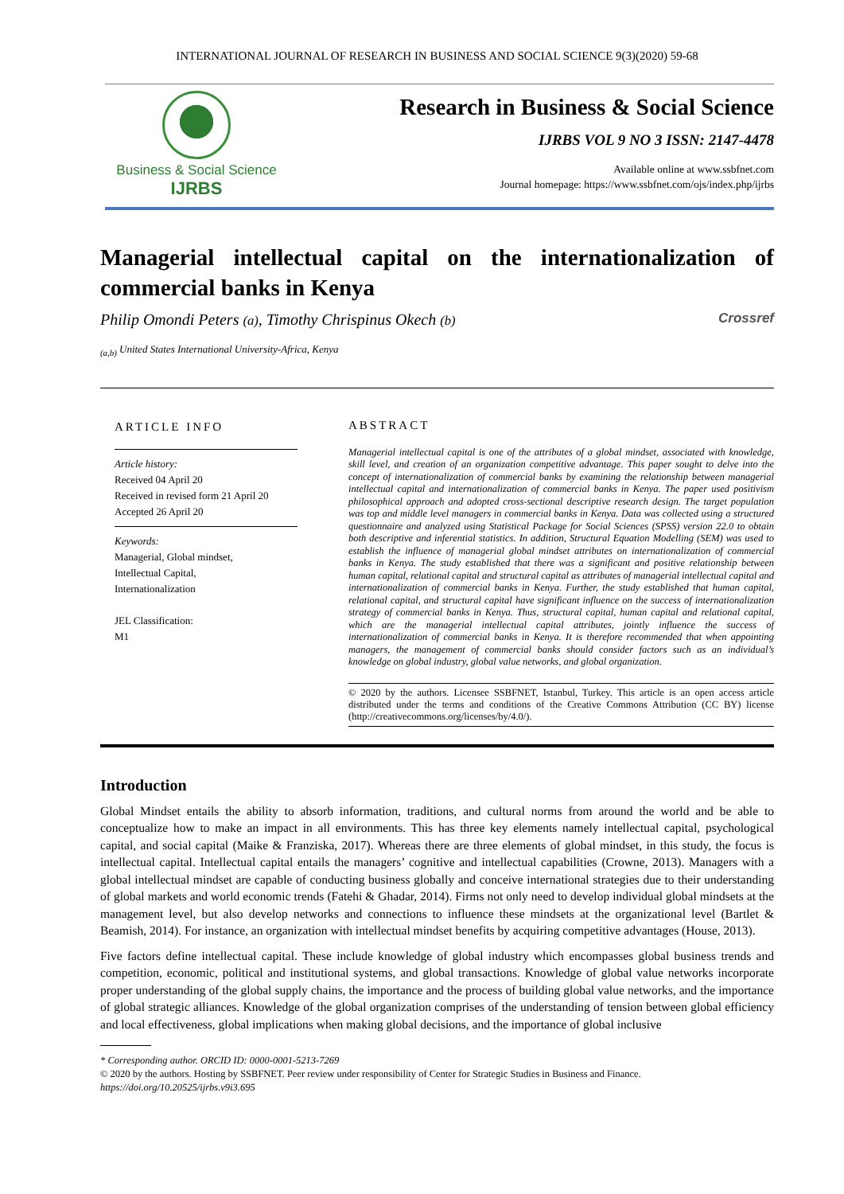INTERNATIONAL JOURNAL OF RESEARCH IN BUSINESS AND SOCIAL SCIENCE 9(3)(2020) 59-68
Business & Social Science
IJRBS
Research in Business & Social Science
IJRBS VOL 9 NO 3 ISSN: 2147-4478
Available online at www.ssbfnet.com
Journal homepage: https://www.ssbfnet.com/ojs/index.php/ijrbs
Managerial intellectual capital on the internationalization of commercial banks in Kenya
Philip Omondi Peters (a), Timothy Chrispinus Okech (b) Crossref
<sub>(a,b)</sub> United States International University-Africa, Kenya
ARTICLE INFO
Article history:
Received 04 April 20
Received in revised form 21 April 20
Accepted 26 April 20
Keywords:
Managerial, Global mindset,
Intellectual Capital,
Internationalization
JEL Classification:
M1
ABSTRACT
Managerial intellectual capital is one of the attributes of a global mindset, associated with knowledge, skill level, and creation of an organization competitive advantage. This paper sought to delve into the concept of internationalization of commercial banks by examining the relationship between managerial intellectual capital and internationalization of commercial banks in Kenya. The paper used positivism philosophical approach and adopted cross-sectional descriptive research design. The target population was top and middle level managers in commercial banks in Kenya. Data was collected using a structured questionnaire and analyzed using Statistical Package for Social Sciences (SPSS) version 22.0 to obtain both descriptive and inferential statistics. In addition, Structural Equation Modelling (SEM) was used to establish the influence of managerial global mindset attributes on internationalization of commercial banks in Kenya. The study established that there was a significant and positive relationship between human capital, relational capital and structural capital as attributes of managerial intellectual capital and internationalization of commercial banks in Kenya. Further, the study established that human capital, relational capital, and structural capital have significant influence on the success of internationalization strategy of commercial banks in Kenya. Thus, structural capital, human capital and relational capital, which are the managerial intellectual capital attributes, jointly influence the success of internationalization of commercial banks in Kenya. It is therefore recommended that when appointing managers, the management of commercial banks should consider factors such as an individual’s knowledge on global industry, global value networks, and global organization.
© 2020 by the authors. Licensee SSBFNET, Istanbul, Turkey. This article is an open access article distributed under the terms and conditions of the Creative Commons Attribution (CC BY) license (http://creativecommons.org/licenses/by/4.0/).
Introduction
Global Mindset entails the ability to absorb information, traditions, and cultural norms from around the world and be able to conceptualize how to make an impact in all environments. This has three key elements namely intellectual capital, psychological capital, and social capital (Maike & Franziska, 2017). Whereas there are three elements of global mindset, in this study, the focus is intellectual capital. Intellectual capital entails the managers’ cognitive and intellectual capabilities (Crowne, 2013). Managers with a global intellectual mindset are capable of conducting business globally and conceive international strategies due to their understanding of global markets and world economic trends (Fatehi & Ghadar, 2014). Firms not only need to develop individual global mindsets at the management level, but also develop networks and connections to influence these mindsets at the organizational level (Bartlet & Beamish, 2014). For instance, an organization with intellectual mindset benefits by acquiring competitive advantages (House, 2013).
Five factors define intellectual capital. These include knowledge of global industry which encompasses global business trends and competition, economic, political and institutional systems, and global transactions. Knowledge of global value networks incorporate proper understanding of the global supply chains, the importance and the process of building global value networks, and the importance of global strategic alliances. Knowledge of the global organization comprises of the understanding of tension between global efficiency and local effectiveness, global implications when making global decisions, and the importance of global inclusive
* Corresponding author. ORCID ID: 0000-0001-5213-7269
© 2020 by the authors. Hosting by SSBFNET. Peer review under responsibility of Center for Strategic Studies in Business and Finance.
https://doi.org/10.20525/ijrbs.v9i3.695